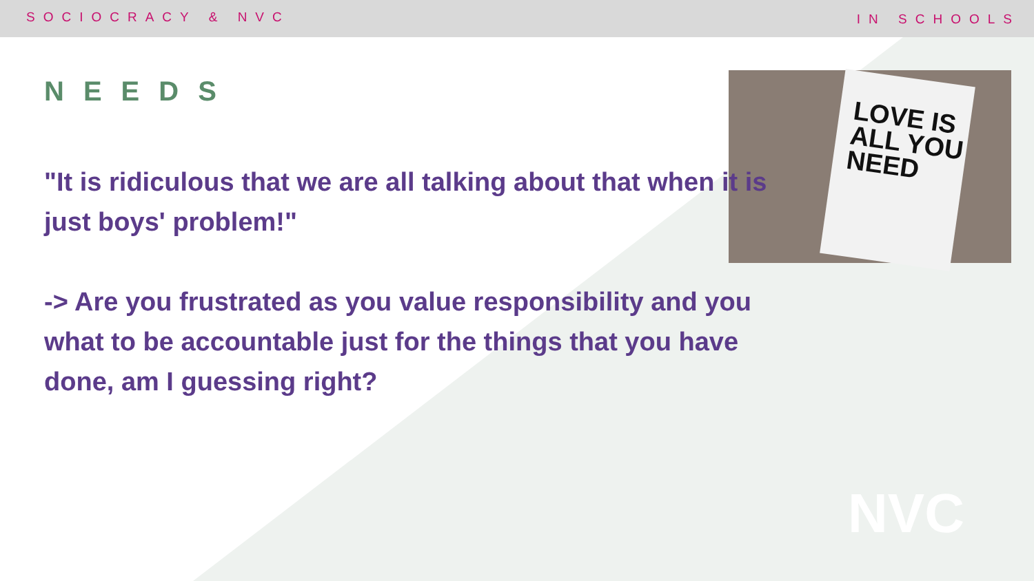SOCIOCRACY & NVC IN SCHOOLS
NEEDS
LOVE IS ALL YOU NEED
"It is ridiculous that we are all talking about that when it is just boys' problem!"
-> Are you frustrated as you value responsibility and you what to be accountable just for the things that you have done, am I guessing right?
NVC